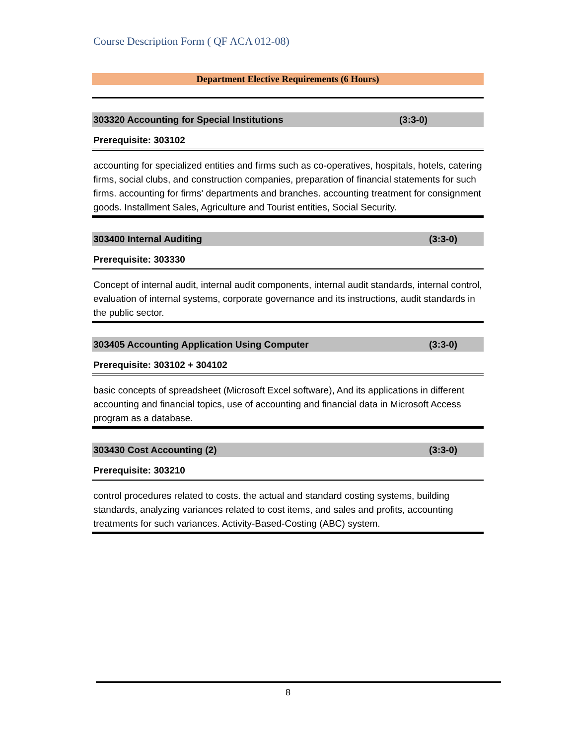Course Description Form ( QF ACA 012-08)
Department Elective Requirements (6 Hours)
303320 Accounting for Special Institutions (3:3-0)
Prerequisite: 303102
accounting for specialized entities and firms such as co-operatives, hospitals, hotels, catering firms, social clubs, and construction companies, preparation of financial statements for such firms. accounting for firms' departments and branches. accounting treatment for consignment goods. Installment Sales, Agriculture and Tourist entities, Social Security.
303400 Internal Auditing (3:3-0)
Prerequisite: 303330
Concept of internal audit, internal audit components, internal audit standards, internal control, evaluation of internal systems, corporate governance and its instructions, audit standards in the public sector.
303405 Accounting Application Using Computer (3:3-0)
Prerequisite: 303102 + 304102
basic concepts of spreadsheet (Microsoft Excel software), And its applications in different accounting and financial topics, use of accounting and financial data in Microsoft Access program as a database.
303430 Cost Accounting (2) (3:3-0)
Prerequisite: 303210
control procedures related to costs. the actual and standard costing systems, building standards, analyzing variances related to cost items, and sales and profits, accounting treatments for such variances. Activity-Based-Costing (ABC) system.
8